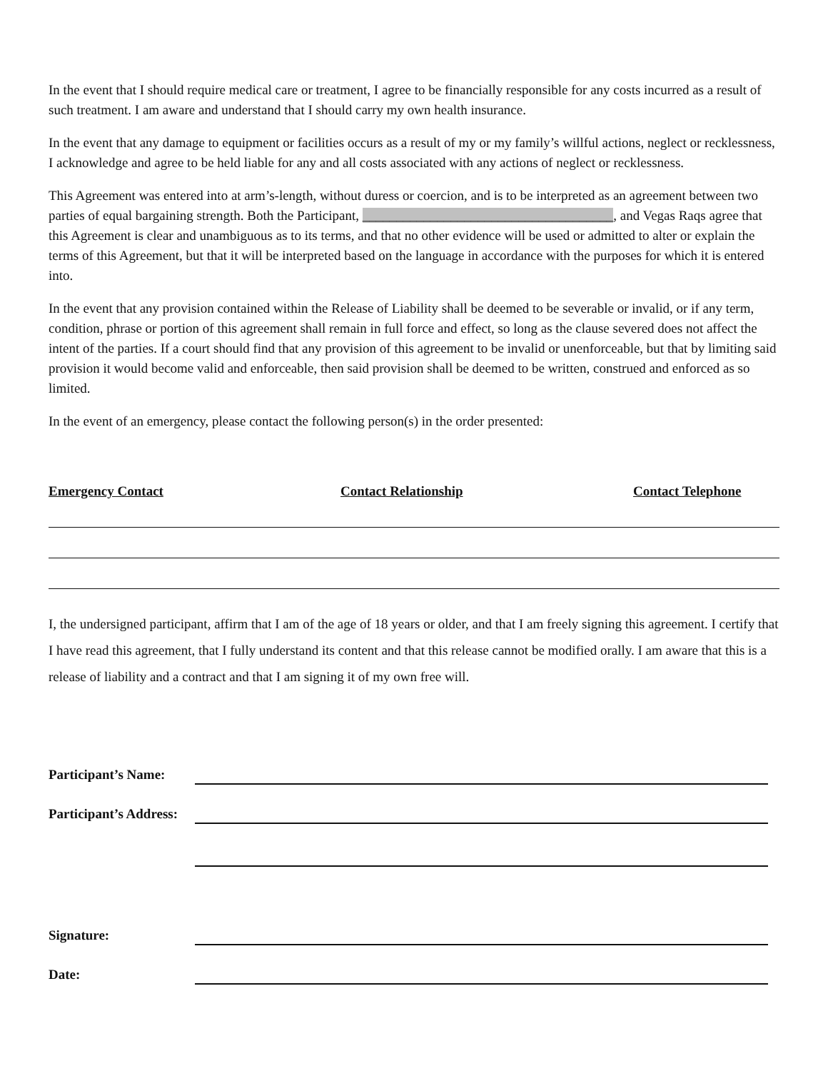In the event that I should require medical care or treatment, I agree to be financially responsible for any costs incurred as a result of such treatment. I am aware and understand that I should carry my own health insurance.
In the event that any damage to equipment or facilities occurs as a result of my or my family’s willful actions, neglect or recklessness, I acknowledge and agree to be held liable for any and all costs associated with any actions of neglect or recklessness.
This Agreement was entered into at arm’s-length, without duress or coercion, and is to be interpreted as an agreement between two parties of equal bargaining strength. Both the Participant, _____________________________________, and Vegas Raqs agree that this Agreement is clear and unambiguous as to its terms, and that no other evidence will be used or admitted to alter or explain the terms of this Agreement, but that it will be interpreted based on the language in accordance with the purposes for which it is entered into.
In the event that any provision contained within the Release of Liability shall be deemed to be severable or invalid, or if any term, condition, phrase or portion of this agreement shall remain in full force and effect, so long as the clause severed does not affect the intent of the parties. If a court should find that any provision of this agreement to be invalid or unenforceable, but that by limiting said provision it would become valid and enforceable, then said provision shall be deemed to be written, construed and enforced as so limited.
In the event of an emergency, please contact the following person(s) in the order presented:
Emergency Contact Contact Relationship Contact Telephone
I, the undersigned participant, affirm that I am of the age of 18 years or older, and that I am freely signing this agreement. I certify that I have read this agreement, that I fully understand its content and that this release cannot be modified orally. I am aware that this is a release of liability and a contract and that I am signing it of my own free will.
Participant’s Name:
Participant’s Address:
Signature:
Date: